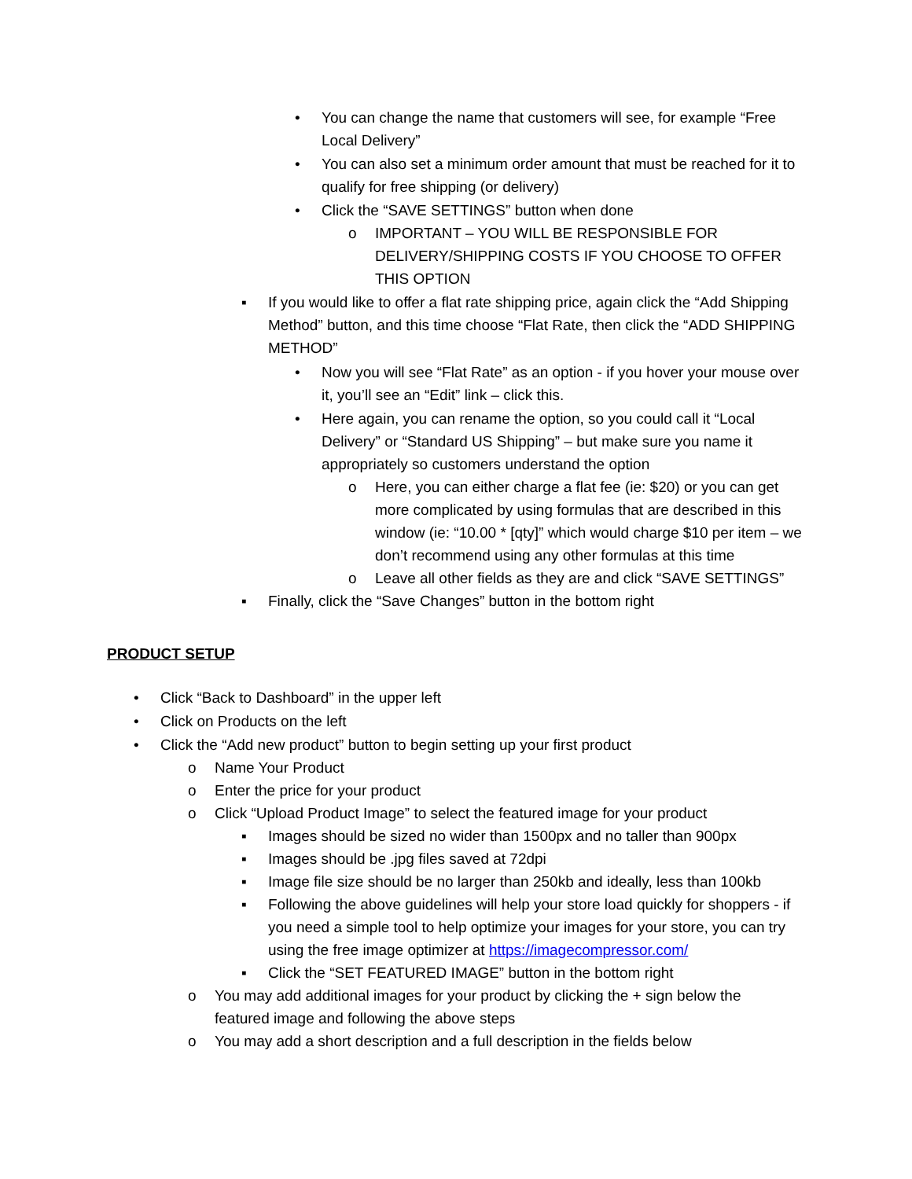• You can change the name that customers will see, for example “Free Local Delivery”
• You can also set a minimum order amount that must be reached for it to qualify for free shipping (or delivery)
• Click the “SAVE SETTINGS” button when done
o IMPORTANT – YOU WILL BE RESPONSIBLE FOR DELIVERY/SHIPPING COSTS IF YOU CHOOSE TO OFFER THIS OPTION
▪ If you would like to offer a flat rate shipping price, again click the “Add Shipping Method” button, and this time choose “Flat Rate, then click the “ADD SHIPPING METHOD”
• Now you will see “Flat Rate” as an option - if you hover your mouse over it, you’ll see an “Edit” link – click this.
• Here again, you can rename the option, so you could call it “Local Delivery” or “Standard US Shipping” – but make sure you name it appropriately so customers understand the option
o Here, you can either charge a flat fee (ie: $20) or you can get more complicated by using formulas that are described in this window (ie: “10.00 * [qty]” which would charge $10 per item – we don’t recommend using any other formulas at this time
o Leave all other fields as they are and click “SAVE SETTINGS”
▪ Finally, click the “Save Changes” button in the bottom right
PRODUCT SETUP
• Click “Back to Dashboard” in the upper left
• Click on Products on the left
• Click the “Add new product” button to begin setting up your first product
o Name Your Product
o Enter the price for your product
o Click “Upload Product Image” to select the featured image for your product
▪ Images should be sized no wider than 1500px and no taller than 900px
▪ Images should be .jpg files saved at 72dpi
▪ Image file size should be no larger than 250kb and ideally, less than 100kb
▪ Following the above guidelines will help your store load quickly for shoppers - if you need a simple tool to help optimize your images for your store, you can try using the free image optimizer at https://imagecompressor.com/
▪ Click the “SET FEATURED IMAGE” button in the bottom right
o You may add additional images for your product by clicking the + sign below the featured image and following the above steps
o You may add a short description and a full description in the fields below